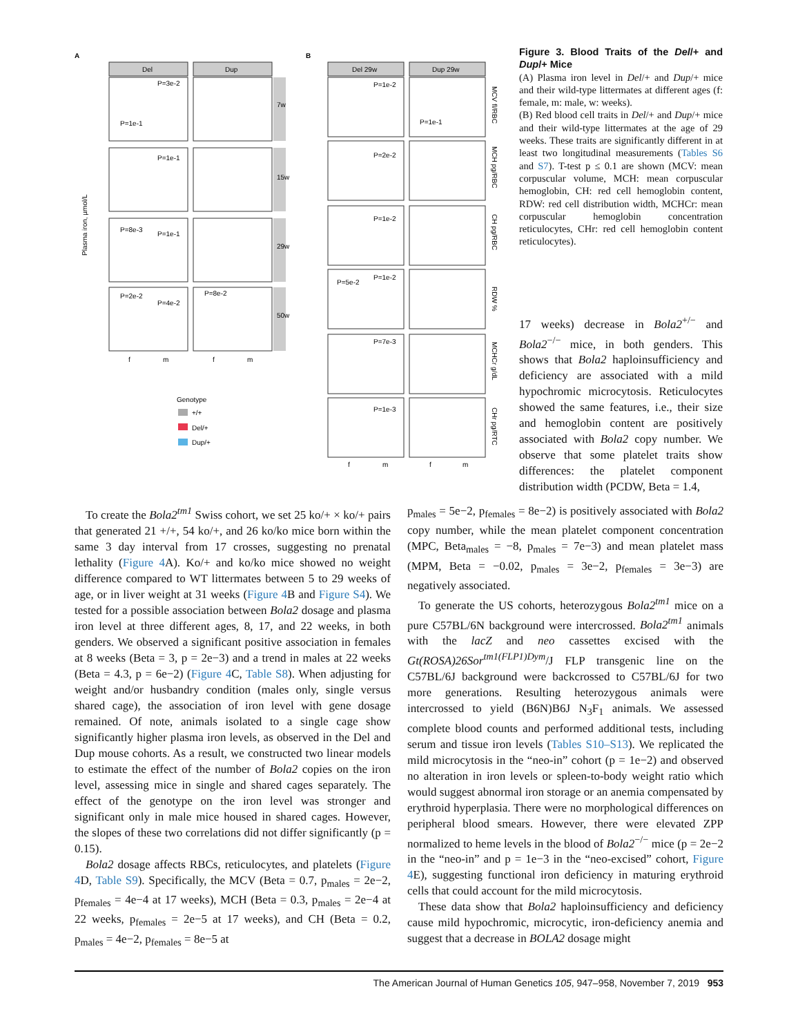A
B
Del
Dup
7w
15w
29w
50w
Plasma iron, µmol/L
P=3e-2
P=1e-1
P=1e-1
P=8e-3
P=1e-1
P=2e-2
P=4e-2
P=8e-2
f
m
f
m
Genotype
+/+
Del/+
Dup/+
Del 29w
Dup 29w
MCV fl/RBC
MCH pg/RBC
CH pg/RBC
RDW %
MCHCr g/dL
CHr pg/RTC
P=1e-2
P=2e-2
P=1e-2
P=5e-2
P=1e-2
P=7e-3
P=1e-3
P=1e-1
f
m
f
m
Figure 3. Blood Traits of the Del/+ and Dup/+ Mice
(A) Plasma iron level in Del/+ and Dup/+ mice and their wild-type littermates at different ages (f: female, m: male, w: weeks).
(B) Red blood cell traits in Del/+ and Dup/+ mice and their wild-type littermates at the age of 29 weeks. These traits are significantly different in at least two longitudinal measurements (Tables S6 and S7). T-test p ≤ 0.1 are shown (MCV: mean corpuscular volume, MCH: mean corpuscular hemoglobin, CH: red cell hemoglobin content, RDW: red cell distribution width, MCHCr: mean corpuscular hemoglobin concentration reticulocytes, CHr: red cell hemoglobin content reticulocytes).
17 weeks) decrease in Bola2<sup>+/−</sup> and Bola2<sup>−/−</sup> mice, in both genders. This shows that Bola2 haploinsufficiency and deficiency are associated with a mild hypochromic microcytosis. Reticulocytes showed the same features, i.e., their size and hemoglobin content are positively associated with Bola2 copy number. We observe that some platelet traits show differences: the platelet component distribution width (PCDW, Beta = 1.4,
To create the Bola2<sup>tm1</sup> Swiss cohort, we set 25 ko/+ × ko/+ pairs that generated 21 +/+, 54 ko/+, and 26 ko/ko mice born within the same 3 day interval from 17 crosses, suggesting no prenatal lethality (Figure 4 A). Ko/+ and ko/ko mice showed no weight difference compared to WT littermates between 5 to 29 weeks of age, or in liver weight at 31 weeks (Figure 4 B and Figure S4). We tested for a possible association between Bola2 dosage and plasma iron level at three different ages, 8, 17, and 22 weeks, in both genders. We observed a significant positive association in females at 8 weeks (Beta = 3, p = 2e−3) and a trend in males at 22 weeks (Beta = 4.3, p = 6e−2) (Figure 4 C, Table S8). When adjusting for weight and/or husbandry condition (males only, single versus shared cage), the association of iron level with gene dosage remained. Of note, animals isolated to a single cage show significantly higher plasma iron levels, as observed in the Del and Dup mouse cohorts. As a result, we constructed two linear models to estimate the effect of the number of Bola2 copies on the iron level, assessing mice in single and shared cages separately. The effect of the genotype on the iron level was stronger and significant only in male mice housed in shared cages. However, the slopes of these two correlations did not differ significantly (p = 0.15).
Bola2 dosage affects RBCs, reticulocytes, and platelets (Figure 4 D, Table S9). Specifically, the MCV (Beta = 0.7, p<sub>males</sub> = 2e−2, p<sub>females</sub> = 4e−4 at 17 weeks), MCH (Beta = 0.3, p<sub>males</sub> = 2e−4 at 22 weeks, p<sub>females</sub> = 2e−5 at 17 weeks), and CH (Beta = 0.2, p<sub>males</sub> = 4e−2, p<sub>females</sub> = 8e−5 at
p<sub>males</sub> = 5e−2, p<sub>females</sub> = 8e−2) is positively associated with Bola2 copy number, while the mean platelet component concentration (MPC, Beta<sub>males</sub> = −8, p<sub>males</sub> = 7e−3) and mean platelet mass (MPM, Beta = −0.02, p<sub>males</sub> = 3e−2, p<sub>females</sub> = 3e−3) are negatively associated.
To generate the US cohorts, heterozygous Bola2<sup>tm1</sup> mice on a pure C57BL/6N background were intercrossed. Bola2<sup>tm1</sup> animals with the lacZ and neo cassettes excised with the Gt(ROSA)26Sor<sup>tm1(FLP1)Dym</sup>/J FLP transgenic line on the C57BL/6J background were backcrossed to C57BL/6J for two more generations. Resulting heterozygous animals were intercrossed to yield (B6N)B6J N<sub>3</sub>F<sub>1</sub> animals. We assessed complete blood counts and performed additional tests, including serum and tissue iron levels (Tables S10–S13). We replicated the mild microcytosis in the “neo-in” cohort (p = 1e−2) and observed no alteration in iron levels or spleen-to-body weight ratio which would suggest abnormal iron storage or an anemia compensated by erythroid hyperplasia. There were no morphological differences on peripheral blood smears. However, there were elevated ZPP normalized to heme levels in the blood of Bola2<sup>−/−</sup> mice (p = 2e−2 in the “neo-in” and p = 1e−3 in the “neo-excised” cohort, Figure 4 E), suggesting functional iron deficiency in maturing erythroid cells that could account for the mild microcytosis.
These data show that Bola2 haploinsufficiency and deficiency cause mild hypochromic, microcytic, iron-deficiency anemia and suggest that a decrease in BOLA2 dosage might
The American Journal of Human Genetics 105, 947–958, November 7, 2019 953